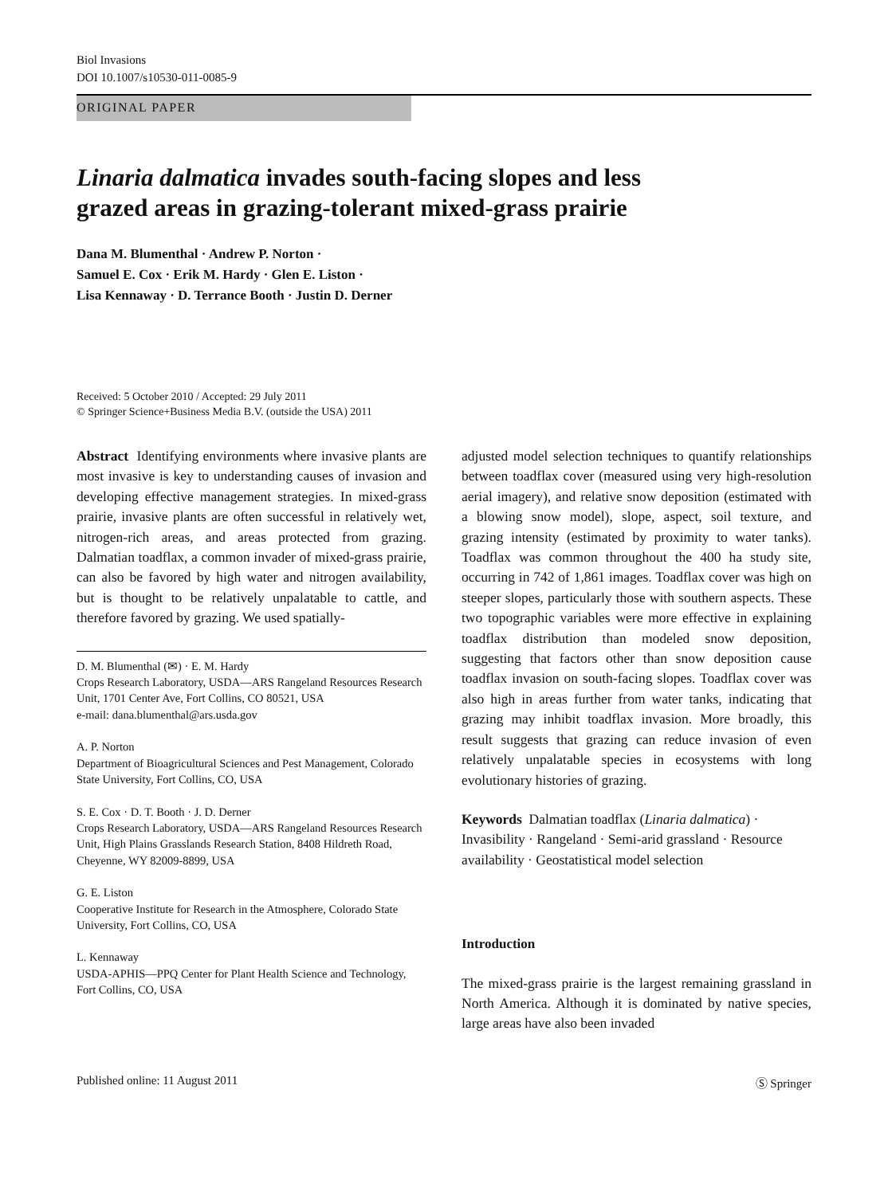Biol Invasions
DOI 10.1007/s10530-011-0085-9
ORIGINAL PAPER
Linaria dalmatica invades south-facing slopes and less
grazed areas in grazing-tolerant mixed-grass prairie
Dana M. Blumenthal · Andrew P. Norton ·
Samuel E. Cox · Erik M. Hardy · Glen E. Liston ·
Lisa Kennaway · D. Terrance Booth · Justin D. Derner
Received: 5 October 2010 / Accepted: 29 July 2011
© Springer Science+Business Media B.V. (outside the USA) 2011
Abstract Identifying environments where invasive plants are most invasive is key to understanding causes of invasion and developing effective management strategies. In mixed-grass prairie, invasive plants are often successful in relatively wet, nitrogen-rich areas, and areas protected from grazing. Dalmatian toadflax, a common invader of mixed-grass prairie, can also be favored by high water and nitrogen availability, but is thought to be relatively unpalatable to cattle, and therefore favored by grazing. We used spatially-
D. M. Blumenthal (✉) · E. M. Hardy
Crops Research Laboratory, USDA—ARS Rangeland Resources Research Unit, 1701 Center Ave, Fort Collins, CO 80521, USA
e-mail: dana.blumenthal@ars.usda.gov
A. P. Norton
Department of Bioagricultural Sciences and Pest Management, Colorado State University, Fort Collins, CO, USA
S. E. Cox · D. T. Booth · J. D. Derner
Crops Research Laboratory, USDA—ARS Rangeland Resources Research Unit, High Plains Grasslands Research Station, 8408 Hildreth Road, Cheyenne, WY 82009-8899, USA
G. E. Liston
Cooperative Institute for Research in the Atmosphere, Colorado State University, Fort Collins, CO, USA
L. Kennaway
USDA-APHIS—PPQ Center for Plant Health Science and Technology, Fort Collins, CO, USA
adjusted model selection techniques to quantify relationships between toadflax cover (measured using very high-resolution aerial imagery), and relative snow deposition (estimated with a blowing snow model), slope, aspect, soil texture, and grazing intensity (estimated by proximity to water tanks). Toadflax was common throughout the 400 ha study site, occurring in 742 of 1,861 images. Toadflax cover was high on steeper slopes, particularly those with southern aspects. These two topographic variables were more effective in explaining toadflax distribution than modeled snow deposition, suggesting that factors other than snow deposition cause toadflax invasion on south-facing slopes. Toadflax cover was also high in areas further from water tanks, indicating that grazing may inhibit toadflax invasion. More broadly, this result suggests that grazing can reduce invasion of even relatively unpalatable species in ecosystems with long evolutionary histories of grazing.
Keywords Dalmatian toadflax (Linaria dalmatica) · Invasibility · Rangeland · Semi-arid grassland · Resource availability · Geostatistical model selection
Introduction
The mixed-grass prairie is the largest remaining grassland in North America. Although it is dominated by native species, large areas have also been invaded
Published online: 11 August 2011 Ⓢ Springer